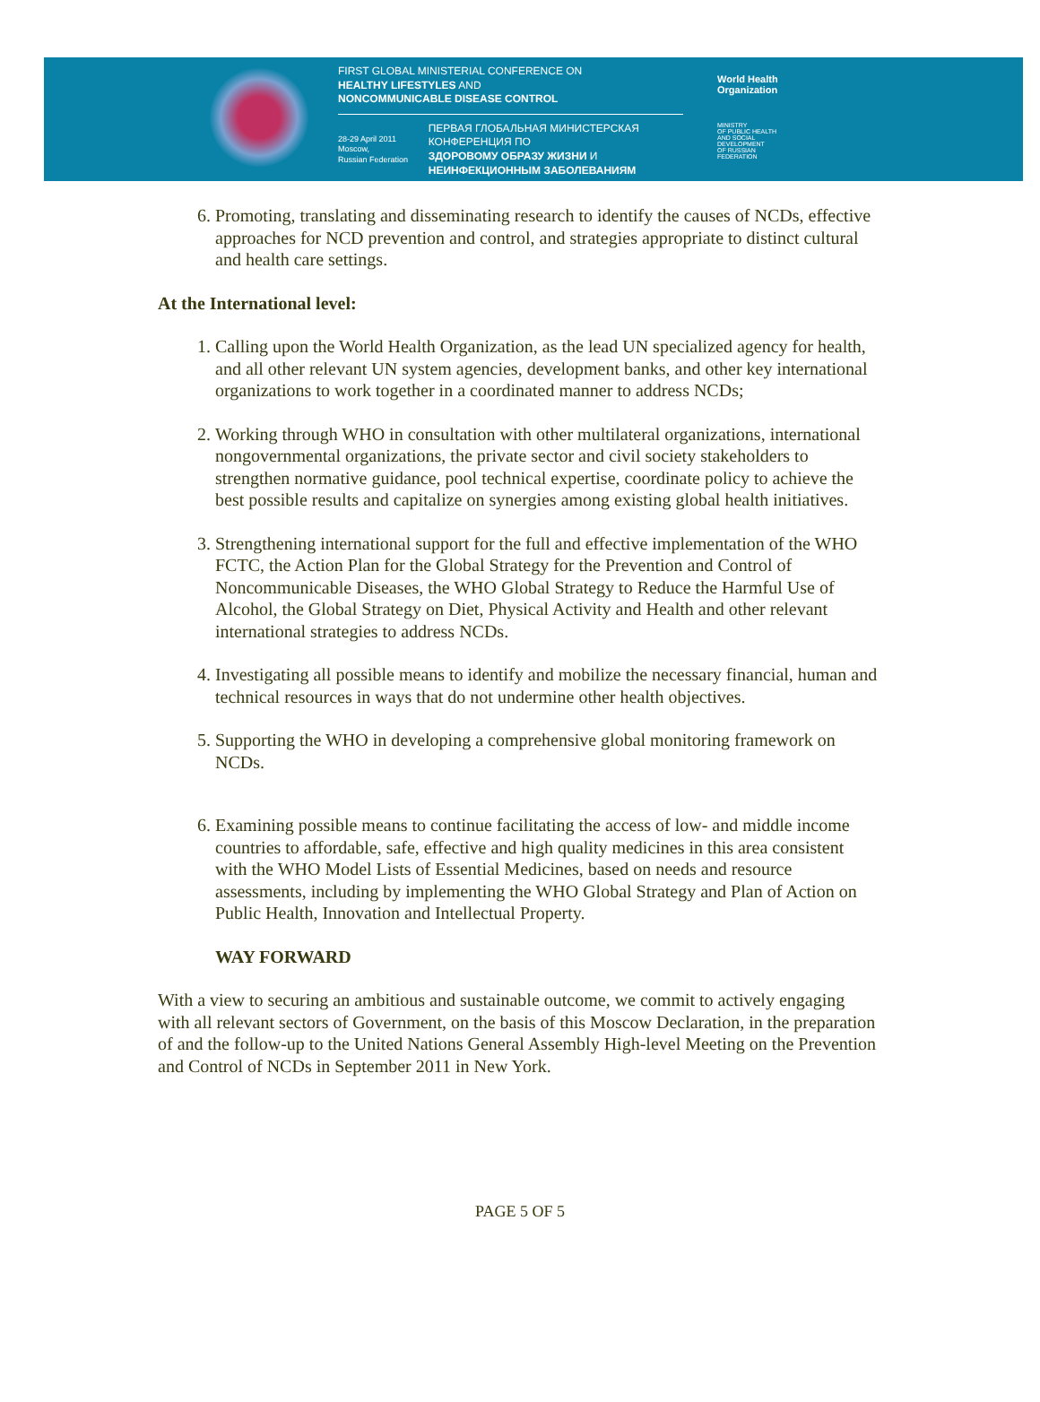FIRST GLOBAL MINISTERIAL CONFERENCE ON
HEALTHY LIFESTYLES AND
NONCOMMUNICABLE DISEASE CONTROL
28-29 April 2011
Moscow,
Russian Federation
ПЕРВАЯ ГЛОБАЛЬНАЯ МИНИСТЕРСКАЯ КОНФЕРЕНЦИЯ ПО
ЗДОРОВОМУ ОБРАЗУ ЖИЗНИ И
НЕИНФЕКЦИОННЫМ ЗАБОЛЕВАНИЯМ
World Health
Organization
MINISTRY
OF PUBLIC HEALTH
AND SOCIAL
DEVELOPMENT
OF RUSSIAN
FEDERATION
6. Promoting, translating and disseminating research to identify the causes of NCDs, effective approaches for NCD prevention and control, and strategies appropriate to distinct cultural and health care settings.
At the International level:
1. Calling upon the World Health Organization, as the lead UN specialized agency for health, and all other relevant UN system agencies, development banks, and other key international organizations to work together in a coordinated manner to address NCDs;
2. Working through WHO in consultation with other multilateral organizations, international nongovernmental organizations, the private sector and civil society stakeholders to strengthen normative guidance, pool technical expertise, coordinate policy to achieve the best possible results and capitalize on synergies among existing global health initiatives.
3. Strengthening international support for the full and effective implementation of the WHO FCTC, the Action Plan for the Global Strategy for the Prevention and Control of Noncommunicable Diseases, the WHO Global Strategy to Reduce the Harmful Use of Alcohol, the Global Strategy on Diet, Physical Activity and Health and other relevant international strategies to address NCDs.
4. Investigating all possible means to identify and mobilize the necessary financial, human and technical resources in ways that do not undermine other health objectives.
5. Supporting the WHO in developing a comprehensive global monitoring framework on NCDs.
6. Examining possible means to continue facilitating the access of low- and middle income countries to affordable, safe, effective and high quality medicines in this area consistent with the WHO Model Lists of Essential Medicines, based on needs and resource assessments, including by implementing the WHO Global Strategy and Plan of Action on Public Health, Innovation and Intellectual Property.
WAY FORWARD
With a view to securing an ambitious and sustainable outcome, we commit to actively engaging with all relevant sectors of Government, on the basis of this Moscow Declaration, in the preparation of and the follow-up to the United Nations General Assembly High-level Meeting on the Prevention and Control of NCDs in September 2011 in New York.
PAGE 5 OF 5